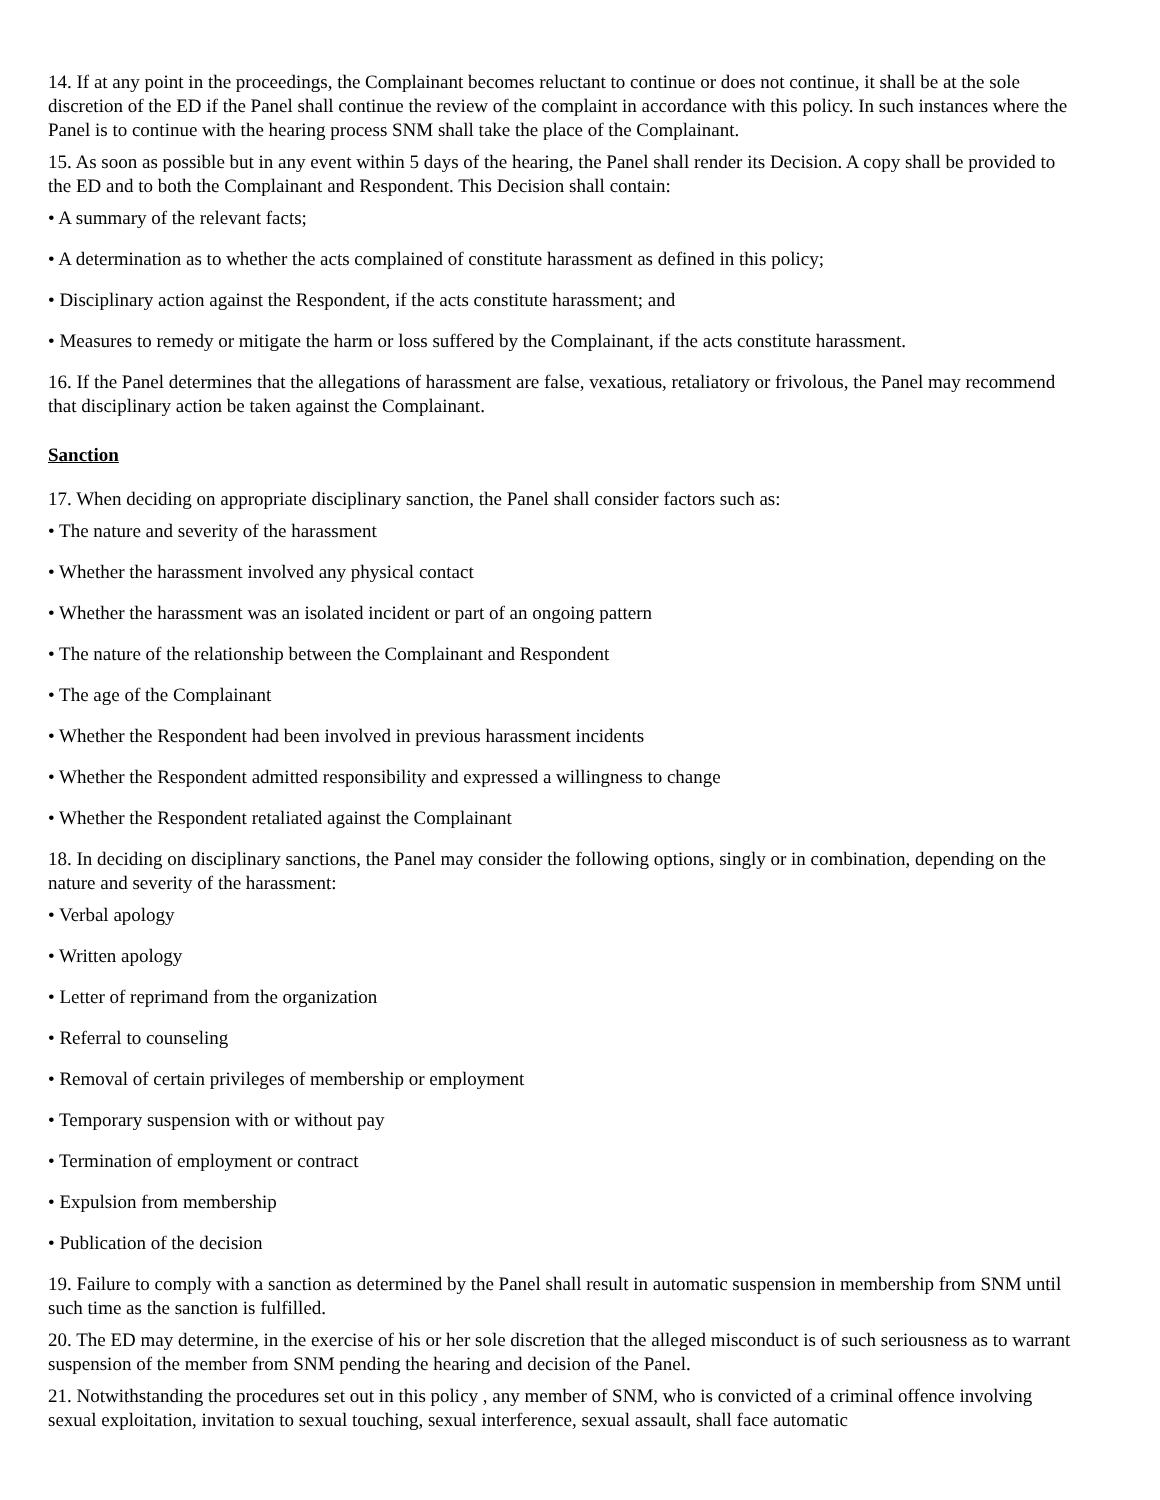14. If at any point in the proceedings, the Complainant becomes reluctant to continue or does not continue, it shall be at the sole discretion of the ED if the Panel shall continue the review of the complaint in accordance with this policy. In such instances where the Panel is to continue with the hearing process SNM shall take the place of the Complainant.
15. As soon as possible but in any event within 5 days of the hearing, the Panel shall render its Decision. A copy shall be provided to the ED and to both the Complainant and Respondent. This Decision shall contain:
• A summary of the relevant facts;
• A determination as to whether the acts complained of constitute harassment as defined in this policy;
• Disciplinary action against the Respondent, if the acts constitute harassment; and
• Measures to remedy or mitigate the harm or loss suffered by the Complainant, if the acts constitute harassment.
16. If the Panel determines that the allegations of harassment are false, vexatious, retaliatory or frivolous, the Panel may recommend that disciplinary action be taken against the Complainant.
Sanction
17. When deciding on appropriate disciplinary sanction, the Panel shall consider factors such as:
• The nature and severity of the harassment
• Whether the harassment involved any physical contact
• Whether the harassment was an isolated incident or part of an ongoing pattern
• The nature of the relationship between the Complainant and Respondent
• The age of the Complainant
• Whether the Respondent had been involved in previous harassment incidents
• Whether the Respondent admitted responsibility and expressed a willingness to change
• Whether the Respondent retaliated against the Complainant
18. In deciding on disciplinary sanctions, the Panel may consider the following options, singly or in combination, depending on the nature and severity of the harassment:
• Verbal apology
• Written apology
• Letter of reprimand from the organization
• Referral to counseling
• Removal of certain privileges of membership or employment
• Temporary suspension with or without pay
• Termination of employment or contract
• Expulsion from membership
• Publication of the decision
19. Failure to comply with a sanction as determined by the Panel shall result in automatic suspension in membership from SNM until such time as the sanction is fulfilled.
20. The ED may determine, in the exercise of his or her sole discretion that the alleged misconduct is of such seriousness as to warrant suspension of the member from SNM pending the hearing and decision of the Panel.
21. Notwithstanding the procedures set out in this policy , any member of SNM, who is convicted of a criminal offence involving sexual exploitation, invitation to sexual touching, sexual interference, sexual assault, shall face automatic